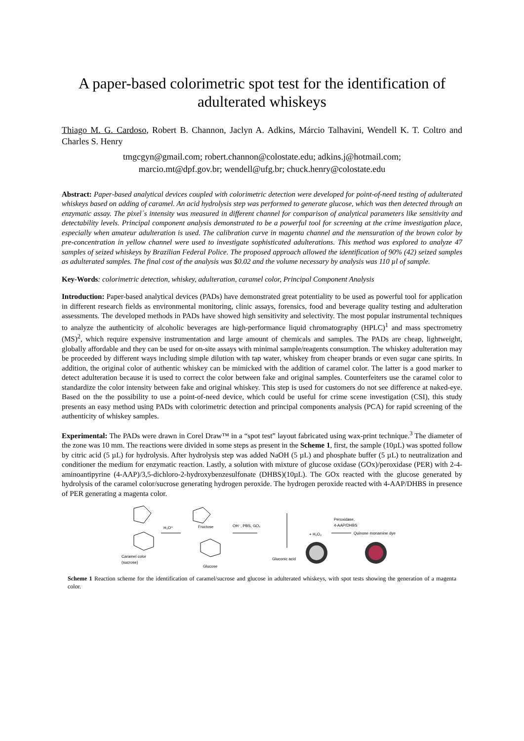A paper-based colorimetric spot test for the identification of adulterated whiskeys
Thiago M. G. Cardoso, Robert B. Channon, Jaclyn A. Adkins, Márcio Talhavini, Wendell K. T. Coltro and Charles S. Henry
tmgcgyn@gmail.com; robert.channon@colostate.edu; adkins.j@hotmail.com;
marcio.mt@dpf.gov.br; wendell@ufg.br; chuck.henry@colostate.edu
Abstract: Paper-based analytical devices coupled with colorimetric detection were developed for point-of-need testing of adulterated whiskeys based on adding of caramel. An acid hydrolysis step was performed to generate glucose, which was then detected through an enzymatic assay. The pixel´s intensity was measured in different channel for comparison of analytical parameters like sensitivity and detectability levels. Principal component analysis demonstrated to be a powerful tool for screening at the crime investigation place, especially when amateur adulteration is used. The calibration curve in magenta channel and the mensuration of the brown color by pre-concentration in yellow channel were used to investigate sophisticated adulterations. This method was explored to analyze 47 samples of seized whiskeys by Brazilian Federal Police. The proposed approach allowed the identification of 90% (42) seized samples as adulterated samples. The final cost of the analysis was $0.02 and the volume necessary by analysis was 110 µl of sample.
Key-Words: colorimetric detection, whiskey, adulteration, caramel color, Principal Component Analysis
Introduction: Paper-based analytical devices (PADs) have demonstrated great potentiality to be used as powerful tool for application in different research fields as environmental monitoring, clinic assays, forensics, food and beverage quality testing and adulteration assessments. The developed methods in PADs have showed high sensitivity and selectivity. The most popular instrumental techniques to analyze the authenticity of alcoholic beverages are high-performance liquid chromatography (HPLC)<sup>1</sup> and mass spectrometry (MS)<sup>2</sup>, which require expensive instrumentation and large amount of chemicals and samples. The PADs are cheap, lightweight, globally affordable and they can be used for on-site assays with minimal sample/reagents consumption. The whiskey adulteration may be proceeded by different ways including simple dilution with tap water, whiskey from cheaper brands or even sugar cane spirits. In addition, the original color of authentic whiskey can be mimicked with the addition of caramel color. The latter is a good marker to detect adulteration because it is used to correct the color between fake and original samples. Counterfeiters use the caramel color to standardize the color intensity between fake and original whiskey. This step is used for customers do not see difference at naked-eye. Based on the the possibility to use a point-of-need device, which could be useful for crime scene investigation (CSI), this study presents an easy method using PADs with colorimetric detection and principal components analysis (PCA) for rapid screening of the authenticity of whiskey samples.
Experimental: The PADs were drawn in Corel Draw™ in a “spot test” layout fabricated using wax-print technique.<sup>3</sup> The diameter of the zone was 10 mm. The reactions were divided in some steps as present in the Scheme 1, first, the sample (10µL) was spotted follow by citric acid (5 µL) for hydrolysis. After hydrolysis step was added NaOH (5 µL) and phosphate buffer (5 µL) to neutralization and conditioner the medium for enzymatic reaction. Lastly, a solution with mixture of glucose oxidase (GOx)/peroxidase (PER) with 2-4-aminoantipyrine (4-AAP)/3,5-dichloro-2-hydroxybenzesulfonate (DHBS)(10µL). The GOx reacted with the glucose generated by hydrolysis of the caramel color/sucrose generating hydrogen peroxide. The hydrogen peroxide reacted with 4-AAP/DHBS in presence of PER generating a magenta color.
Caramel color
(sucrose)
H₃O⁺
Fructose
Glucose
OH⁻, PBS, GOₓ
Gluconic acid
+ H₂O₂
Peroxidase,
4-AAP/DHBS
Quinone monamine dye
Scheme 1 Reaction scheme for the identification of caramel/sucrose and glucose in adulterated whiskeys, with spot tests showing the generation of a magenta color.